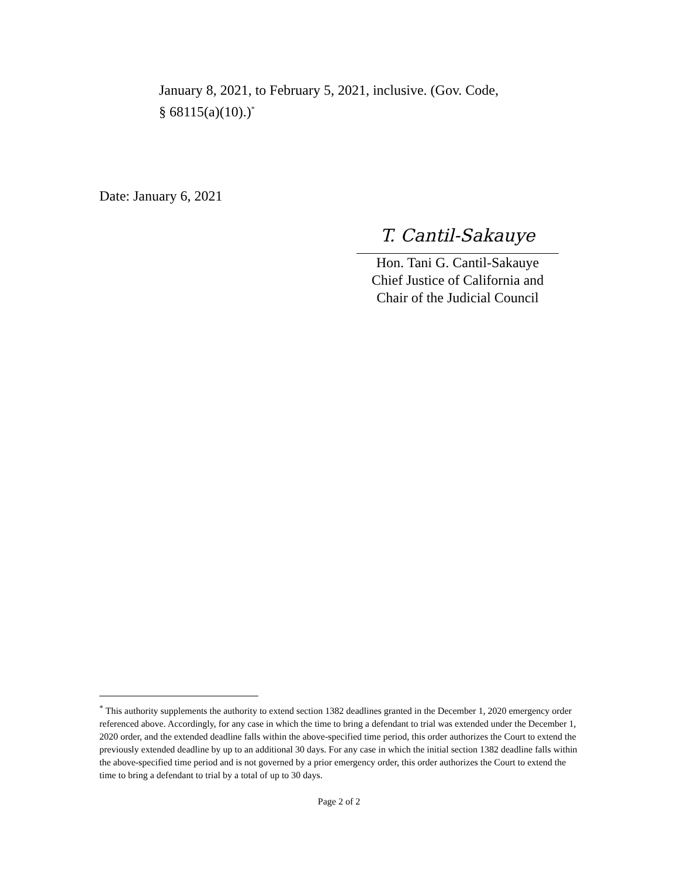January 8, 2021, to February 5, 2021, inclusive. (Gov. Code,
§ 68115(a)(10).)<sup>*</sup>
Date: January 6, 2021
T. Cantil-Sakauye
Hon. Tani G. Cantil-Sakauye
Chief Justice of California and
Chair of the Judicial Council
<sup>*</sup> This authority supplements the authority to extend section 1382 deadlines granted in the December 1, 2020 emergency order referenced above. Accordingly, for any case in which the time to bring a defendant to trial was extended under the December 1, 2020 order, and the extended deadline falls within the above-specified time period, this order authorizes the Court to extend the previously extended deadline by up to an additional 30 days. For any case in which the initial section 1382 deadline falls within the above-specified time period and is not governed by a prior emergency order, this order authorizes the Court to extend the time to bring a defendant to trial by a total of up to 30 days.
Page 2 of 2